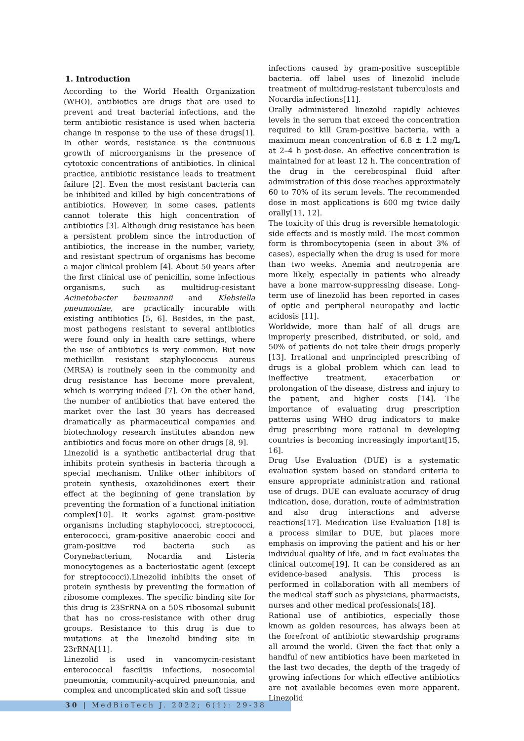1. Introduction
According to the World Health Organization (WHO), antibiotics are drugs that are used to prevent and treat bacterial infections, and the term antibiotic resistance is used when bacteria change in response to the use of these drugs[1]. In other words, resistance is the continuous growth of microorganisms in the presence of cytotoxic concentrations of antibiotics. In clinical practice, antibiotic resistance leads to treatment failure [2]. Even the most resistant bacteria can be inhibited and killed by high concentrations of antibiotics. However, in some cases, patients cannot tolerate this high concentration of antibiotics [3]. Although drug resistance has been a persistent problem since the introduction of antibiotics, the increase in the number, variety, and resistant spectrum of organisms has become a major clinical problem [4]. About 50 years after the first clinical use of penicillin, some infectious organisms, such as multidrug-resistant Acinetobacter baumannii and Klebsiella pneumoniae, are practically incurable with existing antibiotics [5, 6]. Besides, in the past, most pathogens resistant to several antibiotics were found only in health care settings, where the use of antibiotics is very common. But now methicillin resistant staphylococcus aureus (MRSA) is routinely seen in the community and drug resistance has become more prevalent, which is worrying indeed [7]. On the other hand, the number of antibiotics that have entered the market over the last 30 years has decreased dramatically as pharmaceutical companies and biotechnology research institutes abandon new antibiotics and focus more on other drugs [8, 9].
Linezolid is a synthetic antibacterial drug that inhibits protein synthesis in bacteria through a special mechanism. Unlike other inhibitors of protein synthesis, oxazolidinones exert their effect at the beginning of gene translation by preventing the formation of a functional initiation complex[10]. It works against gram-positive organisms including staphylococci, streptococci, enterococci, gram-positive anaerobic cocci and gram-positive rod bacteria such as Corynebacterium, Nocardia and Listeria monocytogenes as a bacteriostatic agent (except for streptococci).Linezolid inhibits the onset of protein synthesis by preventing the formation of ribosome complexes. The specific binding site for this drug is 23SrRNA on a 50S ribosomal subunit that has no cross-resistance with other drug groups. Resistance to this drug is due to mutations at the linezolid binding site in 23rRNA[11].
Linezolid is used in vancomycin-resistant enterococcal fasciitis infections, nosocomial pneumonia, community-acquired pneumonia, and complex and uncomplicated skin and soft tissue
infections caused by gram-positive susceptible bacteria. off label uses of linezolid include treatment of multidrug-resistant tuberculosis and Nocardia infections[11].
Orally administered linezolid rapidly achieves levels in the serum that exceed the concentration required to kill Gram-positive bacteria, with a maximum mean concentration of 6.8 ± 1.2 mg/L at 2–4 h post-dose. An effective concentration is maintained for at least 12 h. The concentration of the drug in the cerebrospinal fluid after administration of this dose reaches approximately 60 to 70% of its serum levels. The recommended dose in most applications is 600 mg twice daily orally[11, 12].
The toxicity of this drug is reversible hematologic side effects and is mostly mild. The most common form is thrombocytopenia (seen in about 3% of cases), especially when the drug is used for more than two weeks. Anemia and neutropenia are more likely, especially in patients who already have a bone marrow-suppressing disease. Long-term use of linezolid has been reported in cases of optic and peripheral neuropathy and lactic acidosis [11].
Worldwide, more than half of all drugs are improperly prescribed, distributed, or sold, and 50% of patients do not take their drugs properly [13]. Irrational and unprincipled prescribing of drugs is a global problem which can lead to ineffective treatment, exacerbation or prolongation of the disease, distress and injury to the patient, and higher costs [14]. The importance of evaluating drug prescription patterns using WHO drug indicators to make drug prescribing more rational in developing countries is becoming increasingly important[15, 16].
Drug Use Evaluation (DUE) is a systematic evaluation system based on standard criteria to ensure appropriate administration and rational use of drugs. DUE can evaluate accuracy of drug indication, dose, duration, route of administration and also drug interactions and adverse reactions[17]. Medication Use Evaluation [18] is a process similar to DUE, but places more emphasis on improving the patient and his or her individual quality of life, and in fact evaluates the clinical outcome[19]. It can be considered as an evidence-based analysis. This process is performed in collaboration with all members of the medical staff such as physicians, pharmacists, nurses and other medical professionals[18].
Rational use of antibiotics, especially those known as golden resources, has always been at the forefront of antibiotic stewardship programs all around the world. Given the fact that only a handful of new antibiotics have been marketed in the last two decades, the depth of the tragedy of growing infections for which effective antibiotics are not available becomes even more apparent. Linezolid
30 | MedBioTech J. 2022; 6(1): 29-38